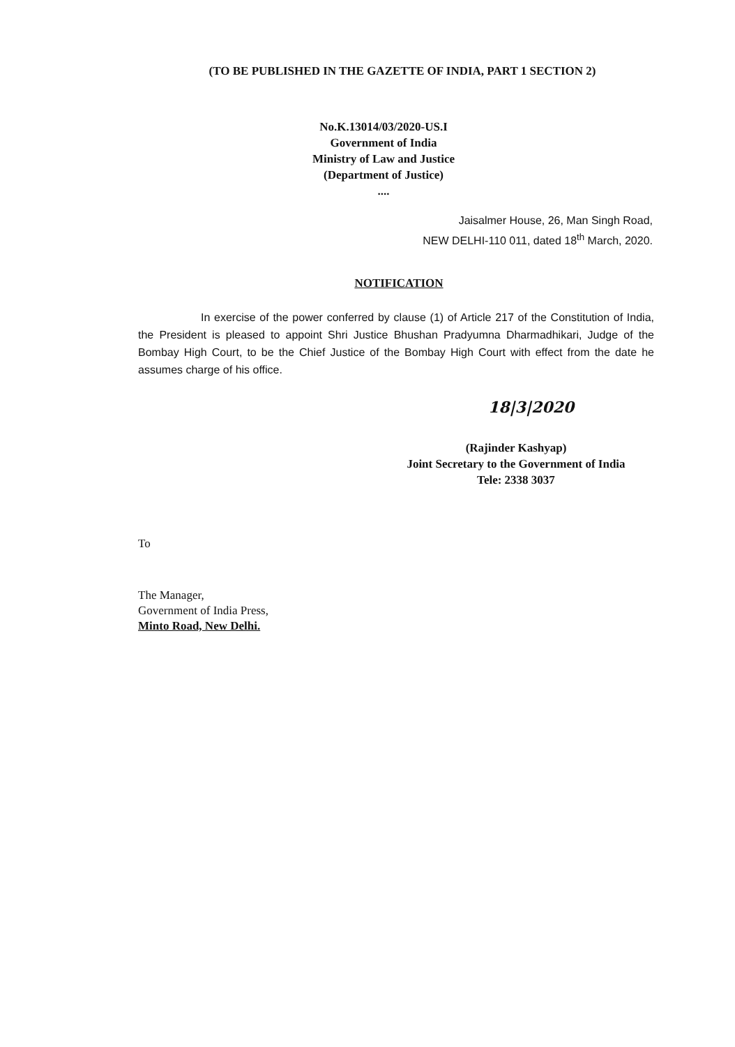(TO BE PUBLISHED IN THE GAZETTE OF INDIA, PART 1 SECTION 2)
No.K.13014/03/2020-US.I
Government of India
Ministry of Law and Justice
(Department of Justice)
....
Jaisalmer House, 26, Man Singh Road,
NEW DELHI-110 011, dated 18<sup>th</sup> March, 2020.
NOTIFICATION
In exercise of the power conferred by clause (1) of Article 217 of the Constitution of India, the President is pleased to appoint Shri Justice Bhushan Pradyumna Dharmadhikari, Judge of the Bombay High Court, to be the Chief Justice of the Bombay High Court with effect from the date he assumes charge of his office.
18|3|2020
(Rajinder Kashyap)
Joint Secretary to the Government of India
Tele: 2338 3037
To
The Manager,
Government of India Press,
Minto Road, New Delhi.